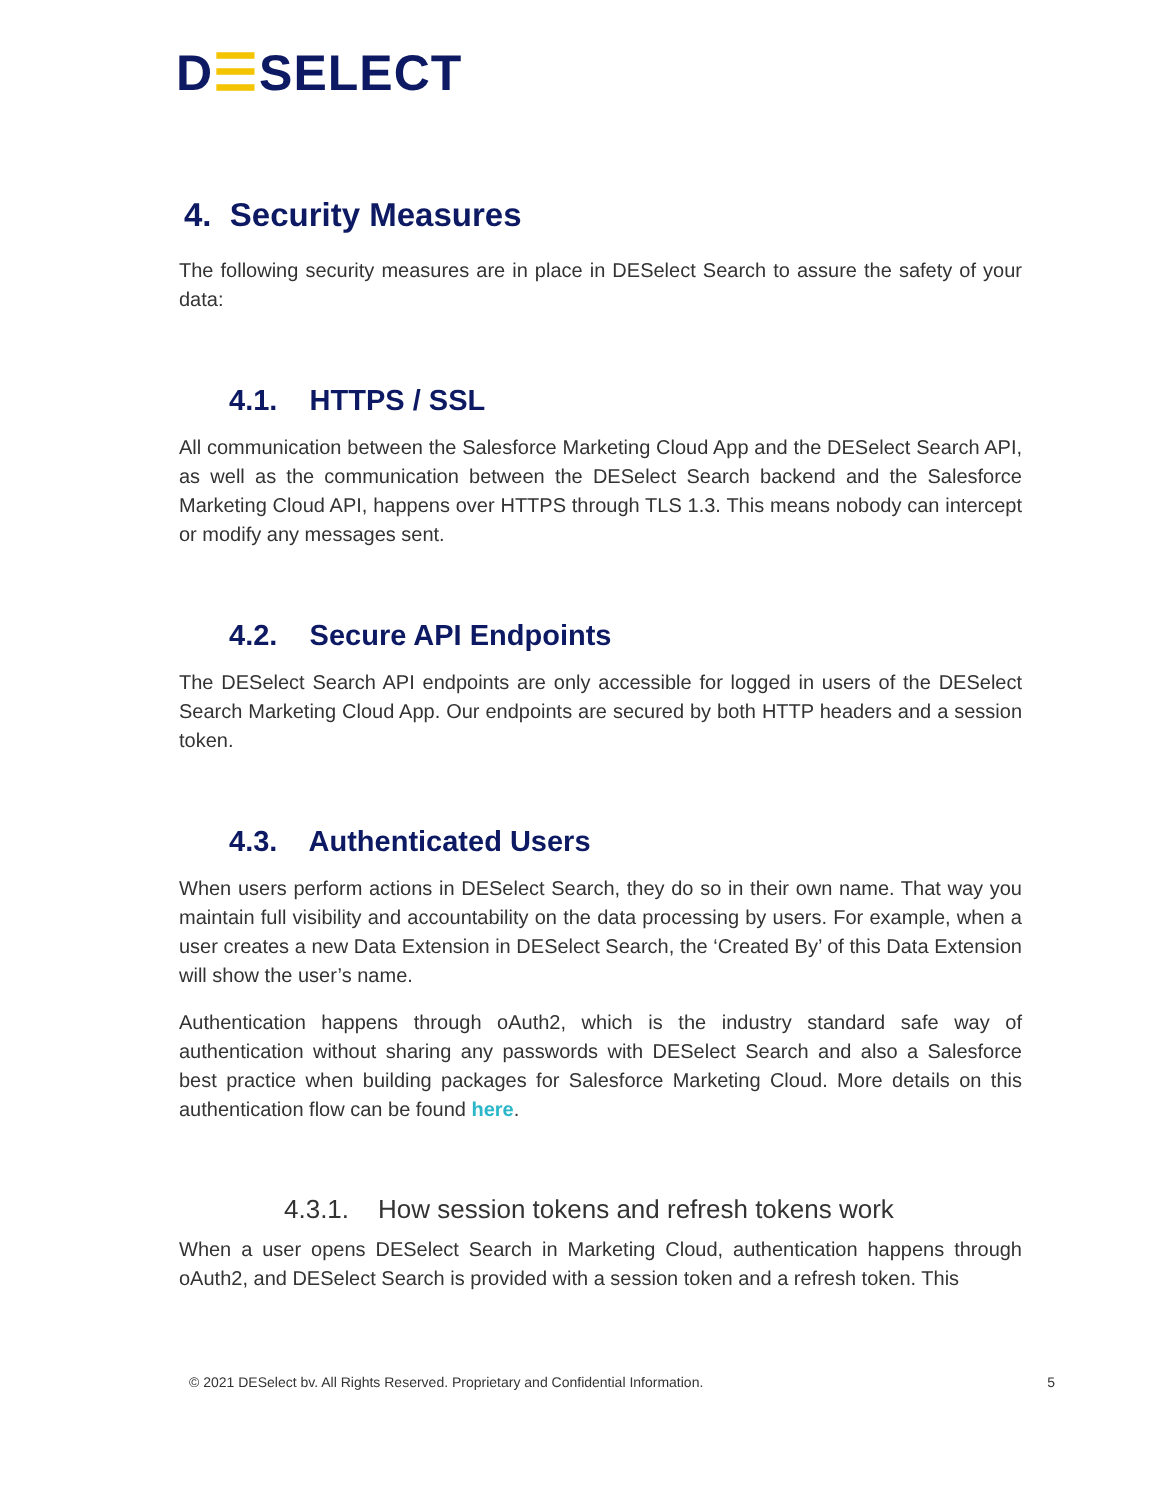D☰SELECT
4. Security Measures
The following security measures are in place in DESelect Search to assure the safety of your data:
4.1. HTTPS / SSL
All communication between the Salesforce Marketing Cloud App and the DESelect Search API, as well as the communication between the DESelect Search backend and the Salesforce Marketing Cloud API, happens over HTTPS through TLS 1.3. This means nobody can intercept or modify any messages sent.
4.2. Secure API Endpoints
The DESelect Search API endpoints are only accessible for logged in users of the DESelect Search Marketing Cloud App. Our endpoints are secured by both HTTP headers and a session token.
4.3. Authenticated Users
When users perform actions in DESelect Search, they do so in their own name. That way you maintain full visibility and accountability on the data processing by users. For example, when a user creates a new Data Extension in DESelect Search, the ‘Created By’ of this Data Extension will show the user’s name.
Authentication happens through oAuth2, which is the industry standard safe way of authentication without sharing any passwords with DESelect Search and also a Salesforce best practice when building packages for Salesforce Marketing Cloud. More details on this authentication flow can be found here.
4.3.1. How session tokens and refresh tokens work
When a user opens DESelect Search in Marketing Cloud, authentication happens through oAuth2, and DESelect Search is provided with a session token and a refresh token. This
© 2021 DESelect bv. All Rights Reserved. Proprietary and Confidential Information. 5